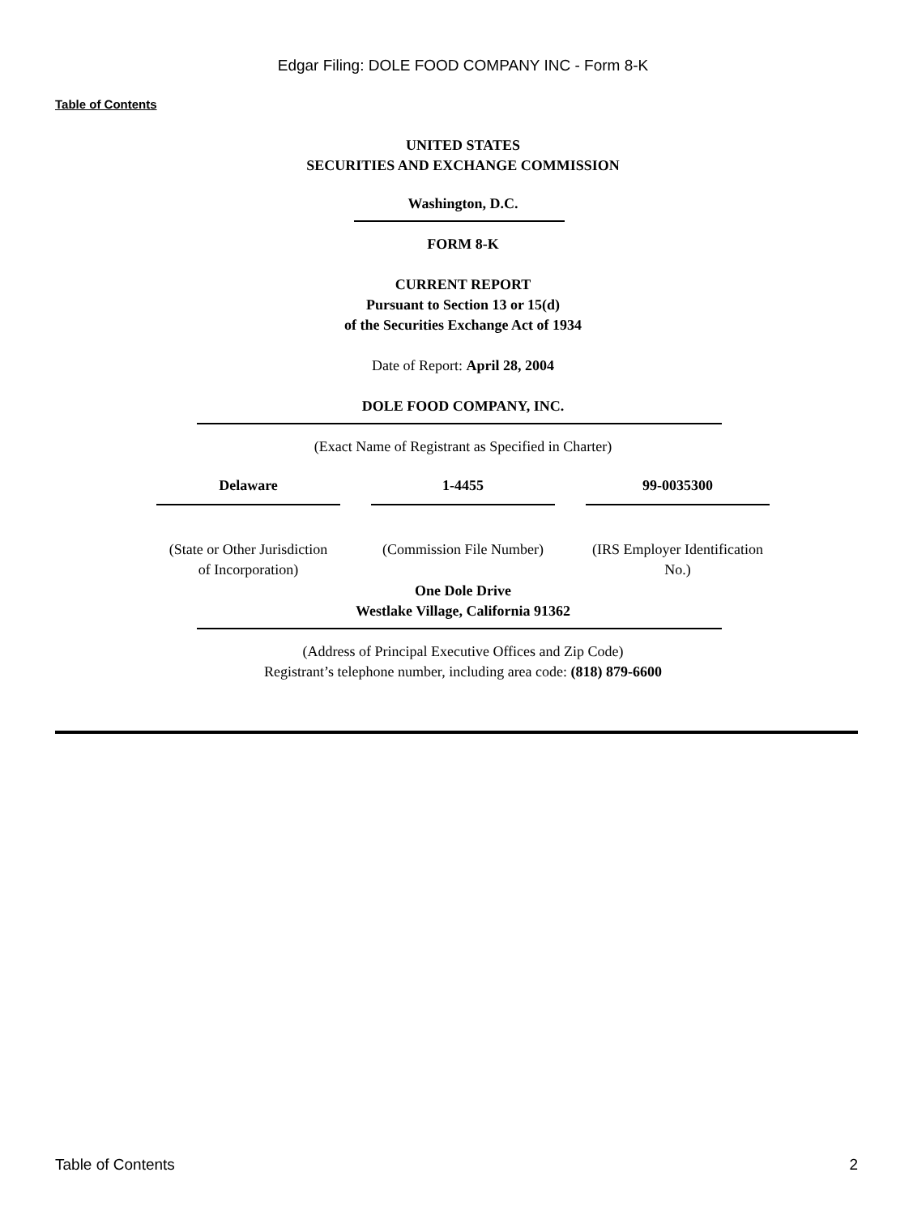Edgar Filing: DOLE FOOD COMPANY INC - Form 8-K
Table of Contents
UNITED STATES
SECURITIES AND EXCHANGE COMMISSION
Washington, D.C.
FORM 8-K
CURRENT REPORT
Pursuant to Section 13 or 15(d)
of the Securities Exchange Act of 1934
Date of Report: April 28, 2004
DOLE FOOD COMPANY, INC.
(Exact Name of Registrant as Specified in Charter)
| Delaware | 1-4455 | 99-0035300 |
| (State or Other Jurisdiction of Incorporation) | (Commission File Number) | (IRS Employer Identification No.) |
One Dole Drive
Westlake Village, California 91362
(Address of Principal Executive Offices and Zip Code)
Registrant’s telephone number, including area code: (818) 879-6600
Table of Contents 2